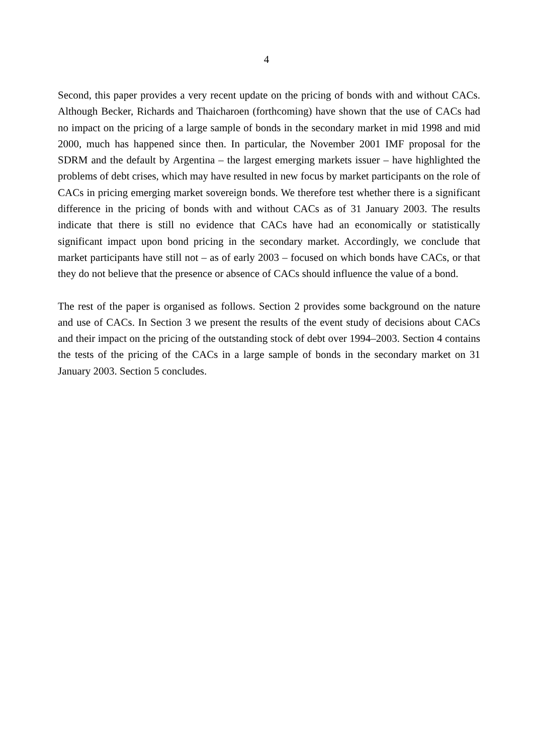4
Second, this paper provides a very recent update on the pricing of bonds with and without CACs. Although Becker, Richards and Thaicharoen (forthcoming) have shown that the use of CACs had no impact on the pricing of a large sample of bonds in the secondary market in mid 1998 and mid 2000, much has happened since then. In particular, the November 2001 IMF proposal for the SDRM and the default by Argentina – the largest emerging markets issuer – have highlighted the problems of debt crises, which may have resulted in new focus by market participants on the role of CACs in pricing emerging market sovereign bonds. We therefore test whether there is a significant difference in the pricing of bonds with and without CACs as of 31 January 2003. The results indicate that there is still no evidence that CACs have had an economically or statistically significant impact upon bond pricing in the secondary market. Accordingly, we conclude that market participants have still not – as of early 2003 – focused on which bonds have CACs, or that they do not believe that the presence or absence of CACs should influence the value of a bond.
The rest of the paper is organised as follows. Section 2 provides some background on the nature and use of CACs. In Section 3 we present the results of the event study of decisions about CACs and their impact on the pricing of the outstanding stock of debt over 1994–2003. Section 4 contains the tests of the pricing of the CACs in a large sample of bonds in the secondary market on 31 January 2003. Section 5 concludes.